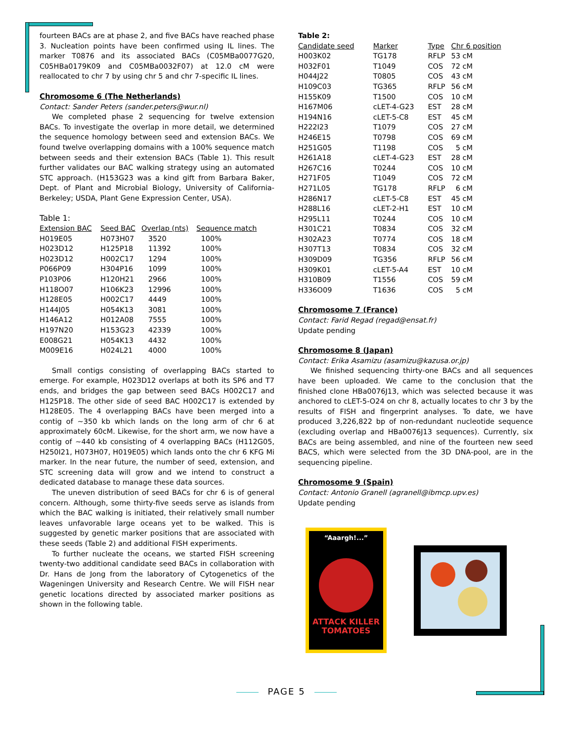fourteen BACs are at phase 2, and five BACs have reached phase 3. Nucleation points have been confirmed using IL lines. The marker T0876 and its associated BACs (C05MBa0077G20, C05HBa0179K09 and C05MBa0032F07) at 12.0 cM were reallocated to chr 7 by using chr 5 and chr 7-specific IL lines.
Chromosome 6 (The Netherlands)
Contact: Sander Peters (sander.peters@wur.nl)
We completed phase 2 sequencing for twelve extension BACs. To investigate the overlap in more detail, we determined the sequence homology between seed and extension BACs. We found twelve overlapping domains with a 100% sequence match between seeds and their extension BACs (Table 1). This result further validates our BAC walking strategy using an automated STC approach. (H153G23 was a kind gift from Barbara Baker, Dept. of Plant and Microbial Biology, University of California-Berkeley; USDA, Plant Gene Expression Center, USA).
Table 1:
| Extension BAC | Seed BAC | Overlap (nts) | Sequence match |
| --- | --- | --- | --- |
| H019E05 | H073H07 | 3520 | 100% |
| H023D12 | H125P18 | 11392 | 100% |
| H023D12 | H002C17 | 1294 | 100% |
| P066P09 | H304P16 | 1099 | 100% |
| P103P06 | H120H21 | 2966 | 100% |
| H118O07 | H106K23 | 12996 | 100% |
| H128E05 | H002C17 | 4449 | 100% |
| H144J05 | H054K13 | 3081 | 100% |
| H146A12 | H012A08 | 7555 | 100% |
| H197N20 | H153G23 | 42339 | 100% |
| E008G21 | H054K13 | 4432 | 100% |
| M009E16 | H024L21 | 4000 | 100% |
Small contigs consisting of overlapping BACs started to emerge. For example, H023D12 overlaps at both its SP6 and T7 ends, and bridges the gap between seed BACs H002C17 and H125P18. The other side of seed BAC H002C17 is extended by H128E05. The 4 overlapping BACs have been merged into a contig of ~350 kb which lands on the long arm of chr 6 at approximately 60cM. Likewise, for the short arm, we now have a contig of ~440 kb consisting of 4 overlapping BACs (H112G05, H250I21, H073H07, H019E05) which lands onto the chr 6 KFG Mi marker. In the near future, the number of seed, extension, and STC screening data will grow and we intend to construct a dedicated database to manage these data sources.
The uneven distribution of seed BACs for chr 6 is of general concern. Although, some thirty-five seeds serve as islands from which the BAC walking is initiated, their relatively small number leaves unfavorable large oceans yet to be walked. This is suggested by genetic marker positions that are associated with these seeds (Table 2) and additional FISH experiments.
To further nucleate the oceans, we started FISH screening twenty-two additional candidate seed BACs in collaboration with Dr. Hans de Jong from the laboratory of Cytogenetics of the Wageningen University and Research Centre. We will FISH near genetic locations directed by associated marker positions as shown in the following table.
Table 2:
| Candidate seed | Marker | Type | Chr 6 position |
| --- | --- | --- | --- |
| H003K02 | TG178 | RFLP | 53 cM |
| H032F01 | T1049 | COS | 72 cM |
| H044J22 | T0805 | COS | 43 cM |
| H109C03 | TG365 | RFLP | 56 cM |
| H155K09 | T1500 | COS | 10 cM |
| H167M06 | cLET-4-G23 | EST | 28 cM |
| H194N16 | cLET-5-C8 | EST | 45 cM |
| H222I23 | T1079 | COS | 27 cM |
| H246E15 | T0798 | COS | 69 cM |
| H251G05 | T1198 | COS | 5 cM |
| H261A18 | cLET-4-G23 | EST | 28 cM |
| H267C16 | T0244 | COS | 10 cM |
| H271F05 | T1049 | COS | 72 cM |
| H271L05 | TG178 | RFLP | 6 cM |
| H286N17 | cLET-5-C8 | EST | 45 cM |
| H288L16 | cLET-2-H1 | EST | 10 cM |
| H295L11 | T0244 | COS | 10 cM |
| H301C21 | T0834 | COS | 32 cM |
| H302A23 | T0774 | COS | 18 cM |
| H307T13 | T0834 | COS | 32 cM |
| H309D09 | TG356 | RFLP | 56 cM |
| H309K01 | cLET-5-A4 | EST | 10 cM |
| H310B09 | T1556 | COS | 59 cM |
| H336O09 | T1636 | COS | 5 cM |
Chromosome 7 (France)
Contact: Farid Regad (regad@ensat.fr)
Update pending
Chromosome 8 (Japan)
Contact: Erika Asamizu (asamizu@kazusa.or.jp)
We finished sequencing thirty-one BACs and all sequences have been uploaded. We came to the conclusion that the finished clone HBa0076J13, which was selected because it was anchored to cLET-5-O24 on chr 8, actually locates to chr 3 by the results of FISH and fingerprint analyses. To date, we have produced 3,226,822 bp of non-redundant nucleotide sequence (excluding overlap and HBa0076J13 sequences). Currently, six BACs are being assembled, and nine of the fourteen new seed BACS, which were selected from the 3D DNA-pool, are in the sequencing pipeline.
Chromosome 9 (Spain)
Contact: Antonio Granell (agranell@ibmcp.upv.es)
Update pending
“Aaargh!...”
ATTACK KILLER TOMATOES
PAGE 5